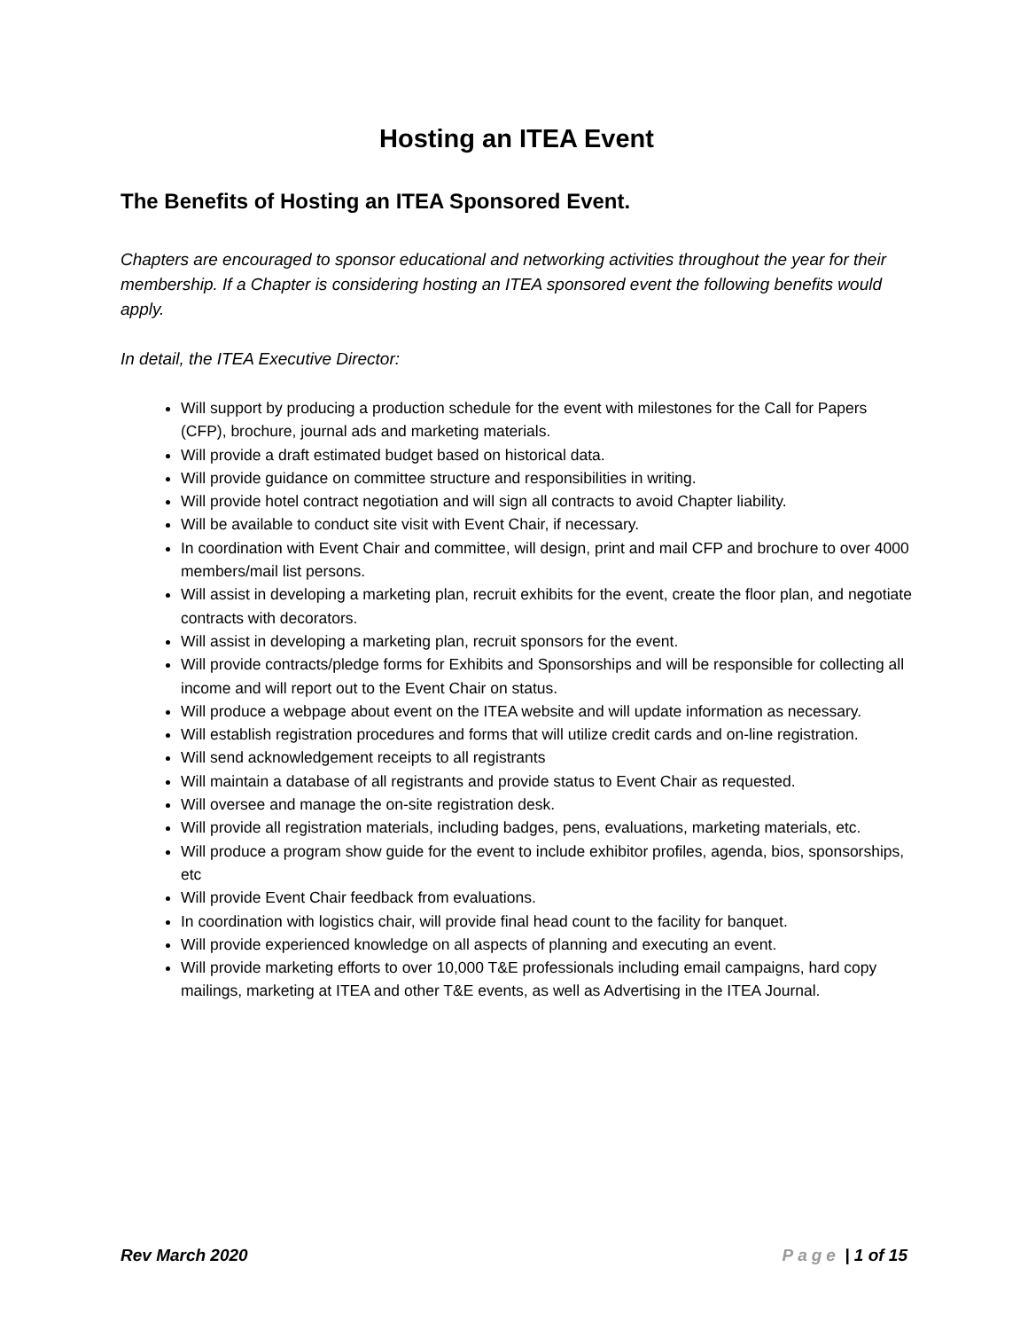Hosting an ITEA Event
The Benefits of Hosting an ITEA Sponsored Event.
Chapters are encouraged to sponsor educational and networking activities throughout the year for their membership. If a Chapter is considering hosting an ITEA sponsored event the following benefits would apply.
In detail, the ITEA Executive Director:
Will support by producing a production schedule for the event with milestones for the Call for Papers (CFP), brochure, journal ads and marketing materials.
Will provide a draft estimated budget based on historical data.
Will provide guidance on committee structure and responsibilities in writing.
Will provide hotel contract negotiation and will sign all contracts to avoid Chapter liability.
Will be available to conduct site visit with Event Chair, if necessary.
In coordination with Event Chair and committee, will design, print and mail CFP and brochure to over 4000 members/mail list persons.
Will assist in developing a marketing plan, recruit exhibits for the event, create the floor plan, and negotiate contracts with decorators.
Will assist in developing a marketing plan, recruit sponsors for the event.
Will provide contracts/pledge forms for Exhibits and Sponsorships and will be responsible for collecting all income and will report out to the Event Chair on status.
Will produce a webpage about event on the ITEA website and will update information as necessary.
Will establish registration procedures and forms that will utilize credit cards and on-line registration.
Will send acknowledgement receipts to all registrants
Will maintain a database of all registrants and provide status to Event Chair as requested.
Will oversee and manage the on-site registration desk.
Will provide all registration materials, including badges, pens, evaluations, marketing materials, etc.
Will produce a program show guide for the event to include exhibitor profiles, agenda, bios, sponsorships, etc
Will provide Event Chair feedback from evaluations.
In coordination with logistics chair, will provide final head count to the facility for banquet.
Will provide experienced knowledge on all aspects of planning and executing an event.
Will provide marketing efforts to over 10,000 T&E professionals including email campaigns, hard copy mailings, marketing at ITEA and other T&E events, as well as Advertising in the ITEA Journal.
Rev March 2020 Page | 1 of 15